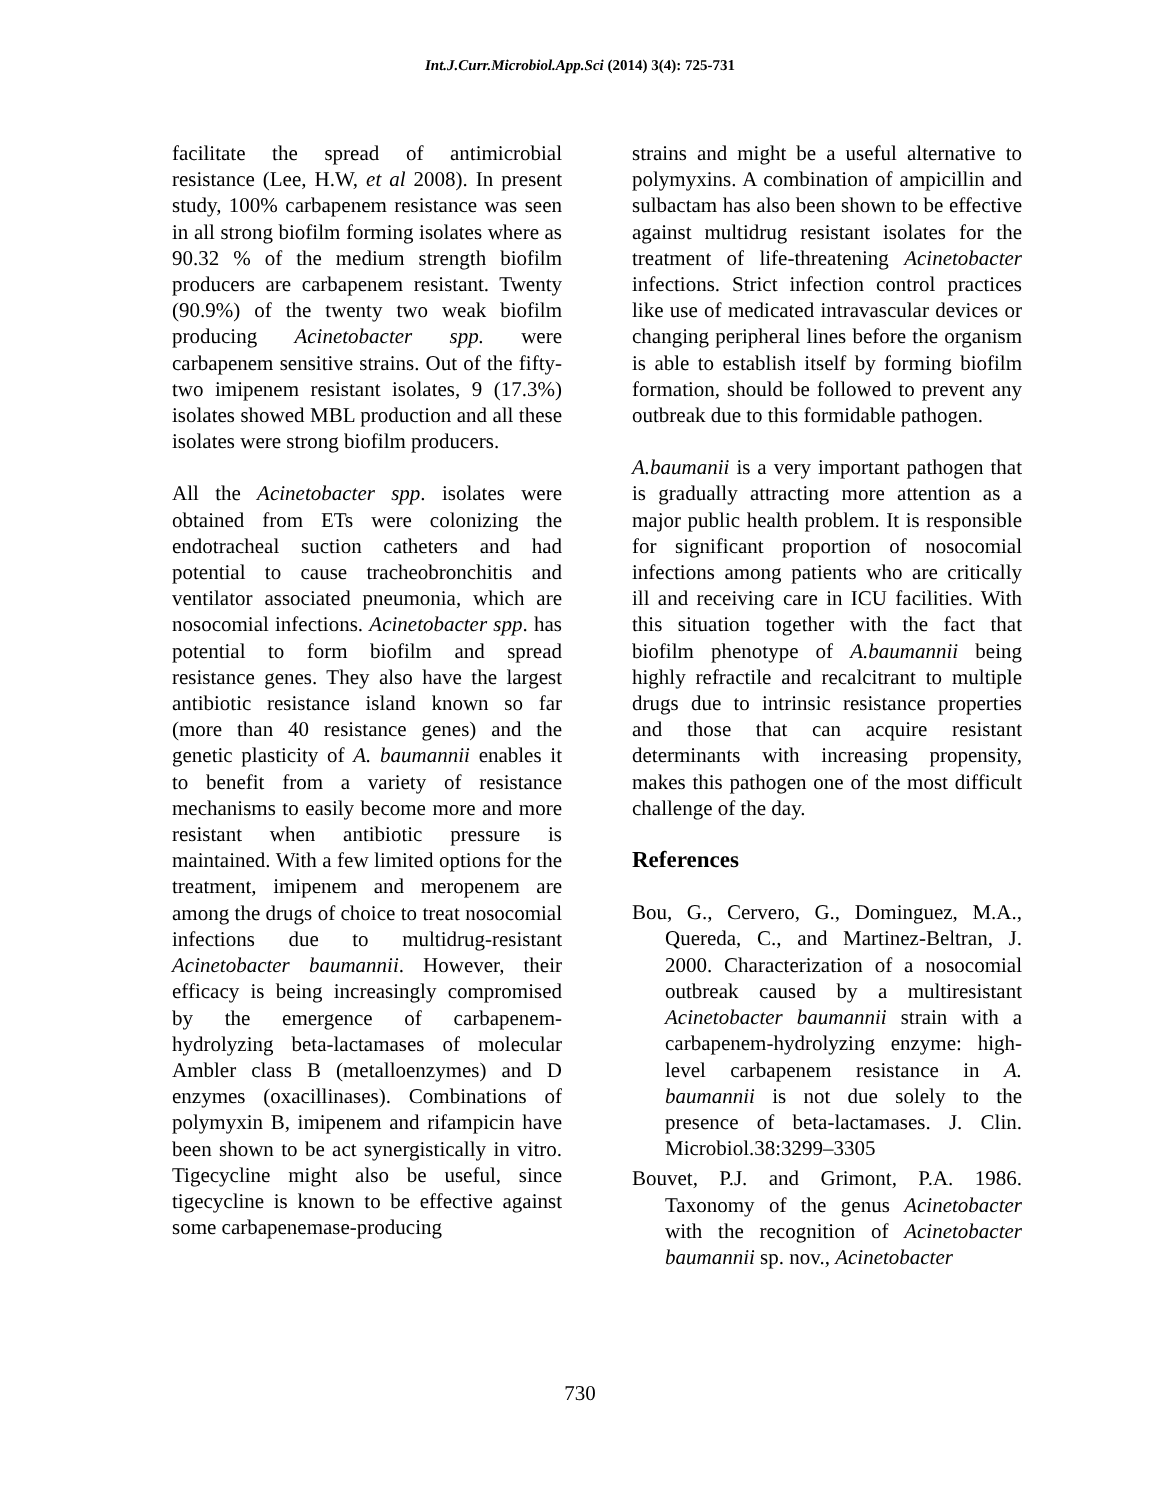Int.J.Curr.Microbiol.App.Sci (2014) 3(4): 725-731
facilitate the spread of antimicrobial resistance (Lee, H.W, et al 2008). In present study, 100% carbapenem resistance was seen in all strong biofilm forming isolates where as 90.32 % of the medium strength biofilm producers are carbapenem resistant. Twenty (90.9%) of the twenty two weak biofilm producing Acinetobacter spp. were carbapenem sensitive strains. Out of the fifty-two imipenem resistant isolates, 9 (17.3%) isolates showed MBL production and all these isolates were strong biofilm producers.
All the Acinetobacter spp. isolates were obtained from ETs were colonizing the endotracheal suction catheters and had potential to cause tracheobronchitis and ventilator associated pneumonia, which are nosocomial infections. Acinetobacter spp. has potential to form biofilm and spread resistance genes. They also have the largest antibiotic resistance island known so far (more than 40 resistance genes) and the genetic plasticity of A. baumannii enables it to benefit from a variety of resistance mechanisms to easily become more and more resistant when antibiotic pressure is maintained. With a few limited options for the treatment, imipenem and meropenem are among the drugs of choice to treat nosocomial infections due to multidrug-resistant Acinetobacter baumannii. However, their efficacy is being increasingly compromised by the emergence of carbapenem- hydrolyzing beta-lactamases of molecular Ambler class B (metalloenzymes) and D enzymes (oxacillinases). Combinations of polymyxin B, imipenem and rifampicin have been shown to be act synergistically in vitro. Tigecycline might also be useful, since tigecycline is known to be effective against some carbapenemase-producing
strains and might be a useful alternative to polymyxins. A combination of ampicillin and sulbactam has also been shown to be effective against multidrug resistant isolates for the treatment of life-threatening Acinetobacter infections. Strict infection control practices like use of medicated intravascular devices or changing peripheral lines before the organism is able to establish itself by forming biofilm formation, should be followed to prevent any outbreak due to this formidable pathogen.
A.baumanii is a very important pathogen that is gradually attracting more attention as a major public health problem. It is responsible for significant proportion of nosocomial infections among patients who are critically ill and receiving care in ICU facilities. With this situation together with the fact that biofilm phenotype of A.baumannii being highly refractile and recalcitrant to multiple drugs due to intrinsic resistance properties and those that can acquire resistant determinants with increasing propensity, makes this pathogen one of the most difficult challenge of the day.
References
Bou, G., Cervero, G., Dominguez, M.A., Quereda, C., and Martinez-Beltran, J. 2000. Characterization of a nosocomial outbreak caused by a multiresistant Acinetobacter baumannii strain with a carbapenem-hydrolyzing enzyme: high-level carbapenem resistance in A. baumannii is not due solely to the presence of beta-lactamases. J. Clin. Microbiol.38:3299–3305
Bouvet, P.J. and Grimont, P.A. 1986. Taxonomy of the genus Acinetobacter with the recognition of Acinetobacter baumannii sp. nov., Acinetobacter
730